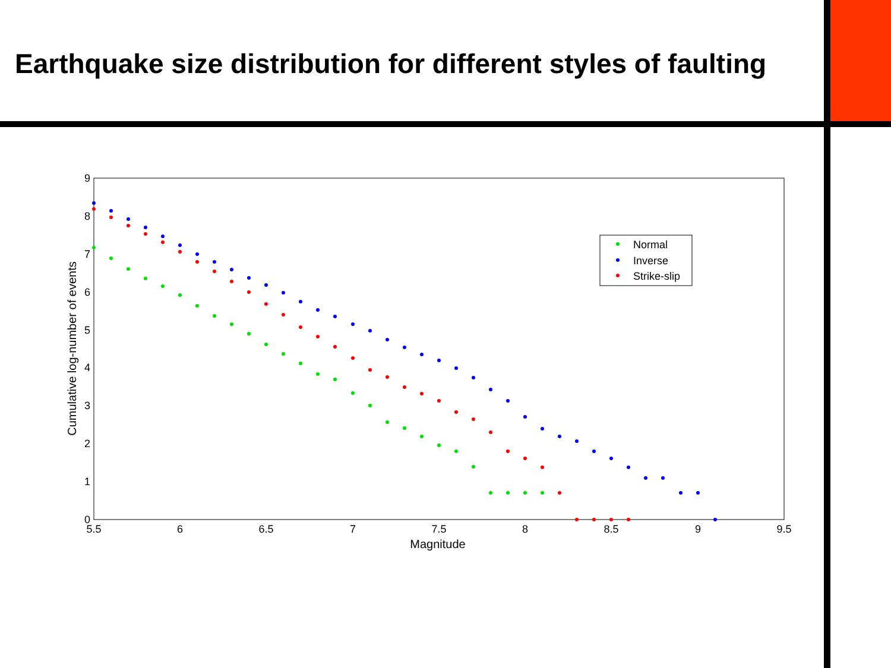Earthquake size distribution for different styles of faulting
5.5
6
6.5
7
7.5
8
8.5
9
9.5
Magnitude
0
1
2
3
4
5
6
7
8
9
Cumulative log-number of events
Normal
Inverse
Strike-slip